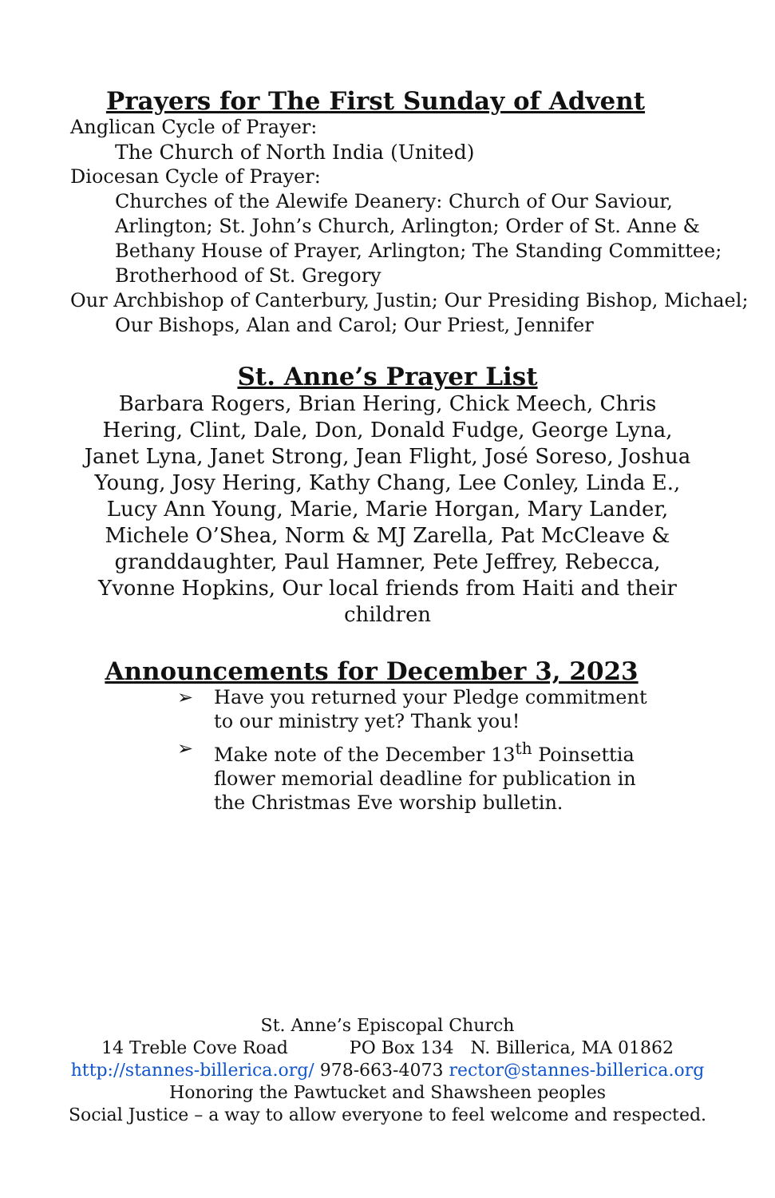Prayers for The First Sunday of Advent
Anglican Cycle of Prayer:
The Church of North India (United)
Diocesan Cycle of Prayer:
Churches of the Alewife Deanery: Church of Our Saviour, Arlington; St. John’s Church, Arlington; Order of St. Anne & Bethany House of Prayer, Arlington; The Standing Committee; Brotherhood of St. Gregory
Our Archbishop of Canterbury, Justin; Our Presiding Bishop, Michael;
Our Bishops, Alan and Carol; Our Priest, Jennifer
St. Anne’s Prayer List
Barbara Rogers, Brian Hering, Chick Meech, Chris Hering, Clint, Dale, Don, Donald Fudge, George Lyna, Janet Lyna, Janet Strong, Jean Flight, José Soreso, Joshua Young, Josy Hering, Kathy Chang, Lee Conley, Linda E., Lucy Ann Young, Marie, Marie Horgan, Mary Lander, Michele O’Shea, Norm & MJ Zarella, Pat McCleave & granddaughter, Paul Hamner, Pete Jeffrey, Rebecca, Yvonne Hopkins, Our local friends from Haiti and their children
Announcements for December 3, 2023
➢ Have you returned your Pledge commitment to our ministry yet? Thank you!
➢ Make note of the December 13<sup>th</sup> Poinsettia flower memorial deadline for publication in the Christmas Eve worship bulletin.
St. Anne’s Episcopal Church
14 Treble Cove Road PO Box 134 N. Billerica, MA 01862
http://stannes-billerica.org/ 978-663-4073 rector@stannes-billerica.org
Honoring the Pawtucket and Shawsheen peoples
Social Justice – a way to allow everyone to feel welcome and respected.